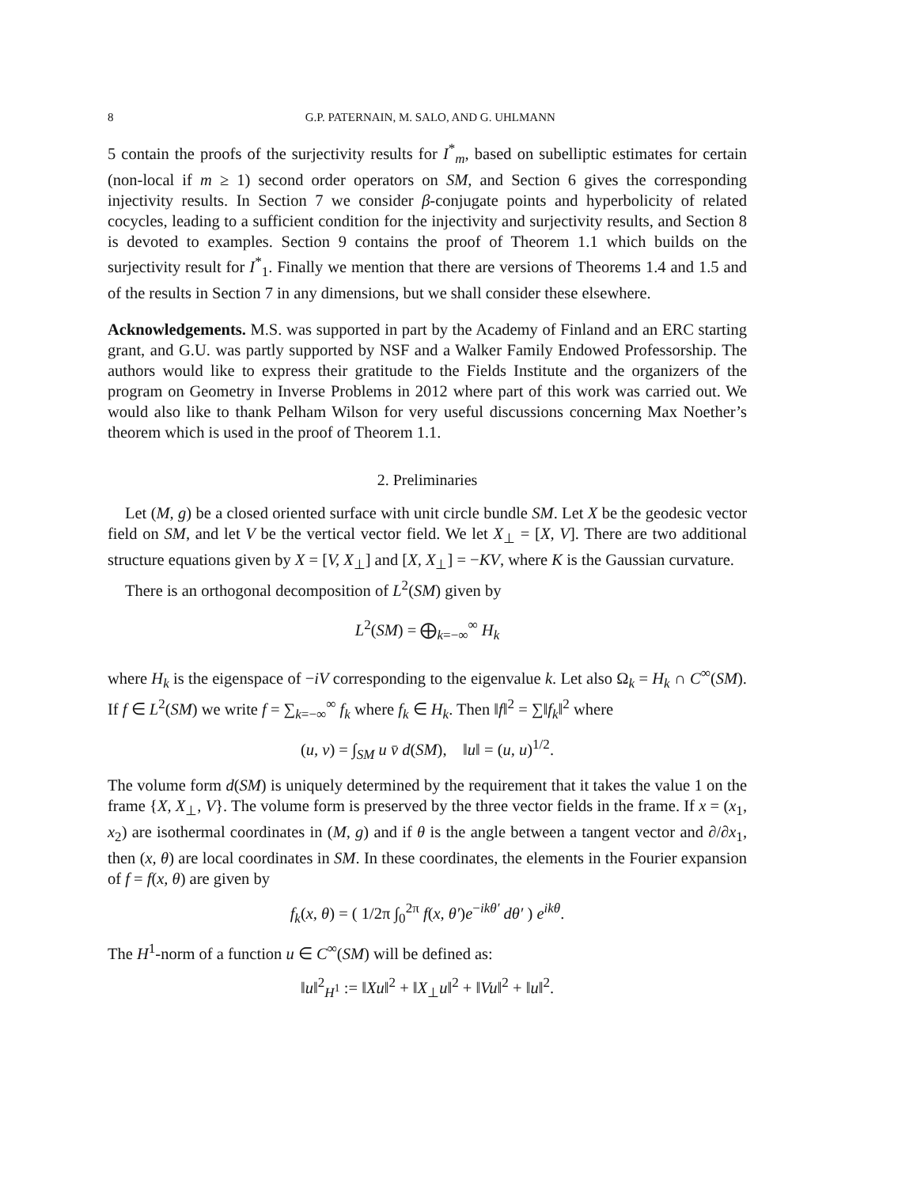8 G.P. PATERNAIN, M. SALO, AND G. UHLMANN
5 contain the proofs of the surjectivity results for I<sup>*</sup><sub>m</sub>, based on subelliptic estimates for certain (non-local if m ≥ 1) second order operators on SM, and Section 6 gives the corresponding injectivity results. In Section 7 we consider β-conjugate points and hyperbolicity of related cocycles, leading to a sufficient condition for the injectivity and surjectivity results, and Section 8 is devoted to examples. Section 9 contains the proof of Theorem 1.1 which builds on the surjectivity result for I<sup>*</sup><sub>1</sub>. Finally we mention that there are versions of Theorems 1.4 and 1.5 and of the results in Section 7 in any dimensions, but we shall consider these elsewhere.
Acknowledgements. M.S. was supported in part by the Academy of Finland and an ERC starting grant, and G.U. was partly supported by NSF and a Walker Family Endowed Professorship. The authors would like to express their gratitude to the Fields Institute and the organizers of the program on Geometry in Inverse Problems in 2012 where part of this work was carried out. We would also like to thank Pelham Wilson for very useful discussions concerning Max Noether’s theorem which is used in the proof of Theorem 1.1.
2. Preliminaries
Let (M, g) be a closed oriented surface with unit circle bundle SM. Let X be the geodesic vector field on SM, and let V be the vertical vector field. We let X<sub>⊥</sub> = [X, V]. There are two additional structure equations given by X = [V, X<sub>⊥</sub>] and [X, X<sub>⊥</sub>] = −KV, where K is the Gaussian curvature.
There is an orthogonal decomposition of L<sup>2</sup>(SM) given by
L<sup>2</sup>(SM) = ⨁<sub>k=−∞</sub><sup>∞</sup> H<sub>k</sub>
where H<sub>k</sub> is the eigenspace of −iV corresponding to the eigenvalue k. Let also Ω<sub>k</sub> = H<sub>k</sub> ∩ C<sup>∞</sup>(SM). If f ∈ L<sup>2</sup>(SM) we write f = ∑<sub>k=−∞</sub><sup>∞</sup> f<sub>k</sub> where f<sub>k</sub> ∈ H<sub>k</sub>. Then ‖f‖<sup>2</sup> = ∑‖f<sub>k</sub>‖<sup>2</sup> where
(u, v) = ∫<sub>SM</sub> u v̄ d(SM), ‖u‖ = (u, u)<sup>1/2</sup>.
The volume form d(SM) is uniquely determined by the requirement that it takes the value 1 on the frame {X, X<sub>⊥</sub>, V}. The volume form is preserved by the three vector fields in the frame. If x = (x<sub>1</sub>, x<sub>2</sub>) are isothermal coordinates in (M, g) and if θ is the angle between a tangent vector and ∂/∂x<sub>1</sub>, then (x, θ) are local coordinates in SM. In these coordinates, the elements in the Fourier expansion of f = f(x, θ) are given by
f<sub>k</sub>(x, θ) = ( 1/2π ∫<sub>0</sub><sup>2π</sup> f(x, θ′)e<sup>−ikθ′</sup> dθ′ ) e<sup>ikθ</sup>.
The H<sup>1</sup>-norm of a function u ∈ C<sup>∞</sup>(SM) will be defined as:
‖u‖<sup>2</sup><sub>H<sup>1</sup></sub> := ‖Xu‖<sup>2</sup> + ‖X<sub>⊥</sub>u‖<sup>2</sup> + ‖Vu‖<sup>2</sup> + ‖u‖<sup>2</sup>.